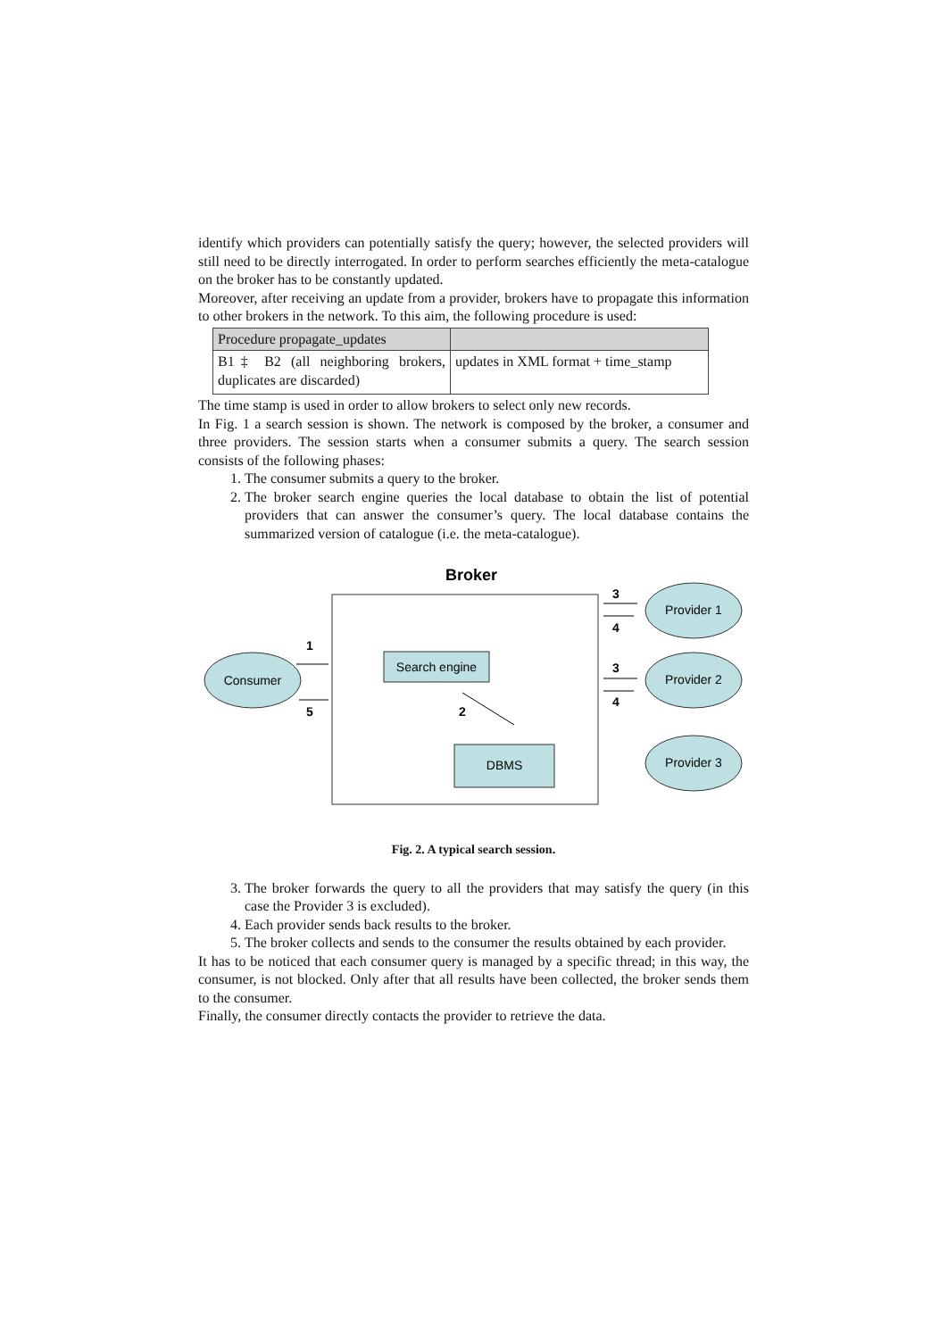identify which providers can potentially satisfy the query; however, the selected providers will still need to be directly interrogated. In order to perform searches efficiently the meta-catalogue on the broker has to be constantly updated.
Moreover, after receiving an update from a provider, brokers have to propagate this information to other brokers in the network. To this aim, the following procedure is used:
| Procedure propagate_updates | |
| B1‡ B2 (all neighboring brokers, duplicates are discarded) | updates in XML format + time_stamp |
The time stamp is used in order to allow brokers to select only new records.
In Fig. 1 a search session is shown. The network is composed by the broker, a consumer and three providers. The session starts when a consumer submits a query. The search session consists of the following phases:
1. The consumer submits a query to the broker.
2. The broker search engine queries the local database to obtain the list of potential providers that can answer the consumer’s query. The local database contains the summarized version of catalogue (i.e. the meta-catalogue).
Broker
Consumer
Provider 1
Provider 2
Provider 3
Search engine
DBMS
1
5
2
3
4
3
4
Fig. 2. A typical search session.
3. The broker forwards the query to all the providers that may satisfy the query (in this case the Provider 3 is excluded).
4. Each provider sends back results to the broker.
5. The broker collects and sends to the consumer the results obtained by each provider.
It has to be noticed that each consumer query is managed by a specific thread; in this way, the consumer, is not blocked. Only after that all results have been collected, the broker sends them to the consumer.
Finally, the consumer directly contacts the provider to retrieve the data.